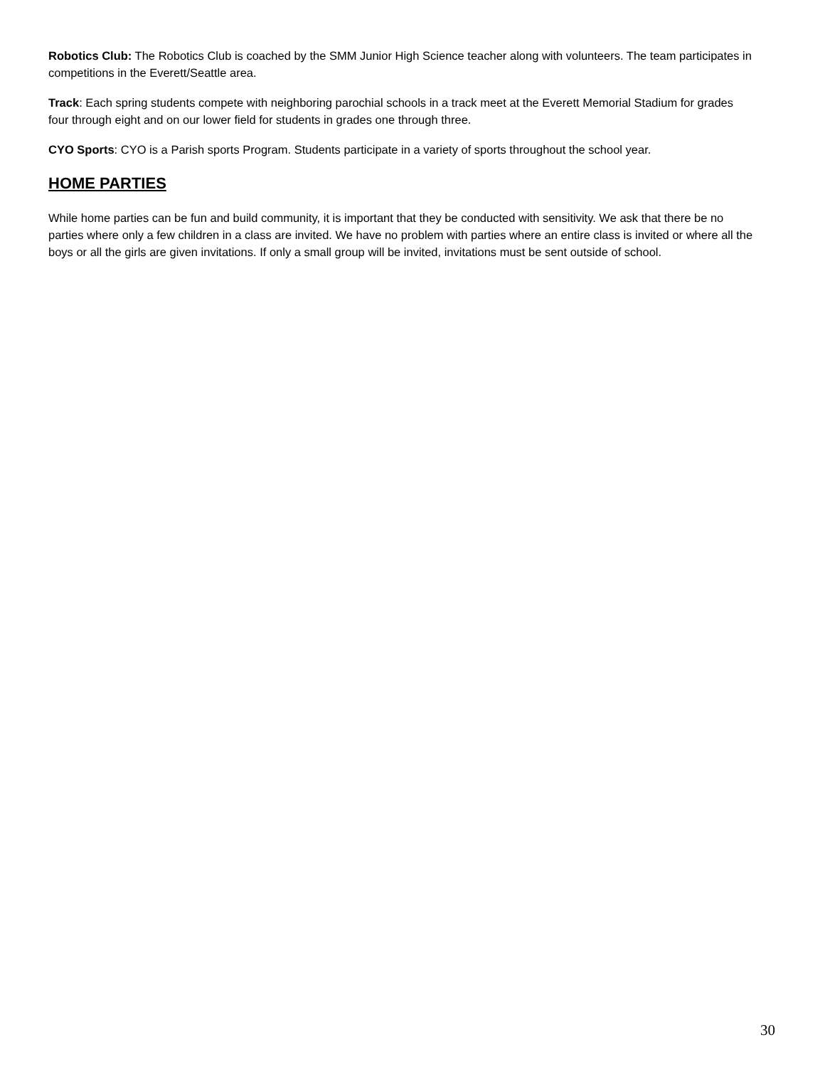Robotics Club: The Robotics Club is coached by the SMM Junior High Science teacher along with volunteers. The team participates in competitions in the Everett/Seattle area.
Track: Each spring students compete with neighboring parochial schools in a track meet at the Everett Memorial Stadium for grades four through eight and on our lower field for students in grades one through three.
CYO Sports: CYO is a Parish sports Program. Students participate in a variety of sports throughout the school year.
HOME PARTIES
While home parties can be fun and build community, it is important that they be conducted with sensitivity. We ask that there be no parties where only a few children in a class are invited. We have no problem with parties where an entire class is invited or where all the boys or all the girls are given invitations. If only a small group will be invited, invitations must be sent outside of school.
30